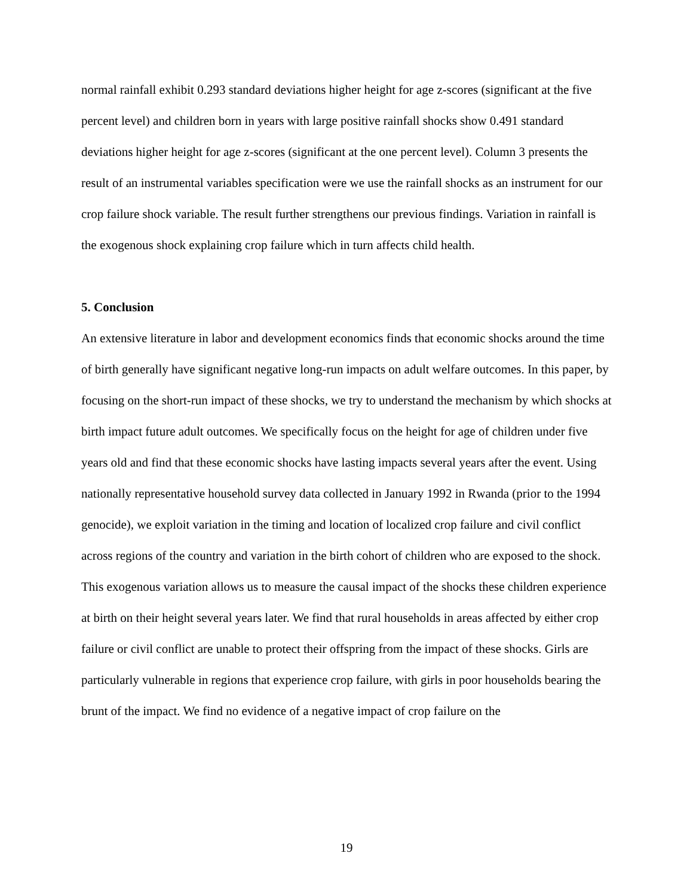normal rainfall exhibit 0.293 standard deviations higher height for age z-scores (significant at the five percent level) and children born in years with large positive rainfall shocks show 0.491 standard deviations higher height for age z-scores (significant at the one percent level). Column 3 presents the result of an instrumental variables specification were we use the rainfall shocks as an instrument for our crop failure shock variable. The result further strengthens our previous findings. Variation in rainfall is the exogenous shock explaining crop failure which in turn affects child health.
5. Conclusion
An extensive literature in labor and development economics finds that economic shocks around the time of birth generally have significant negative long-run impacts on adult welfare outcomes. In this paper, by focusing on the short-run impact of these shocks, we try to understand the mechanism by which shocks at birth impact future adult outcomes. We specifically focus on the height for age of children under five years old and find that these economic shocks have lasting impacts several years after the event. Using nationally representative household survey data collected in January 1992 in Rwanda (prior to the 1994 genocide), we exploit variation in the timing and location of localized crop failure and civil conflict across regions of the country and variation in the birth cohort of children who are exposed to the shock. This exogenous variation allows us to measure the causal impact of the shocks these children experience at birth on their height several years later. We find that rural households in areas affected by either crop failure or civil conflict are unable to protect their offspring from the impact of these shocks. Girls are particularly vulnerable in regions that experience crop failure, with girls in poor households bearing the brunt of the impact. We find no evidence of a negative impact of crop failure on the
19